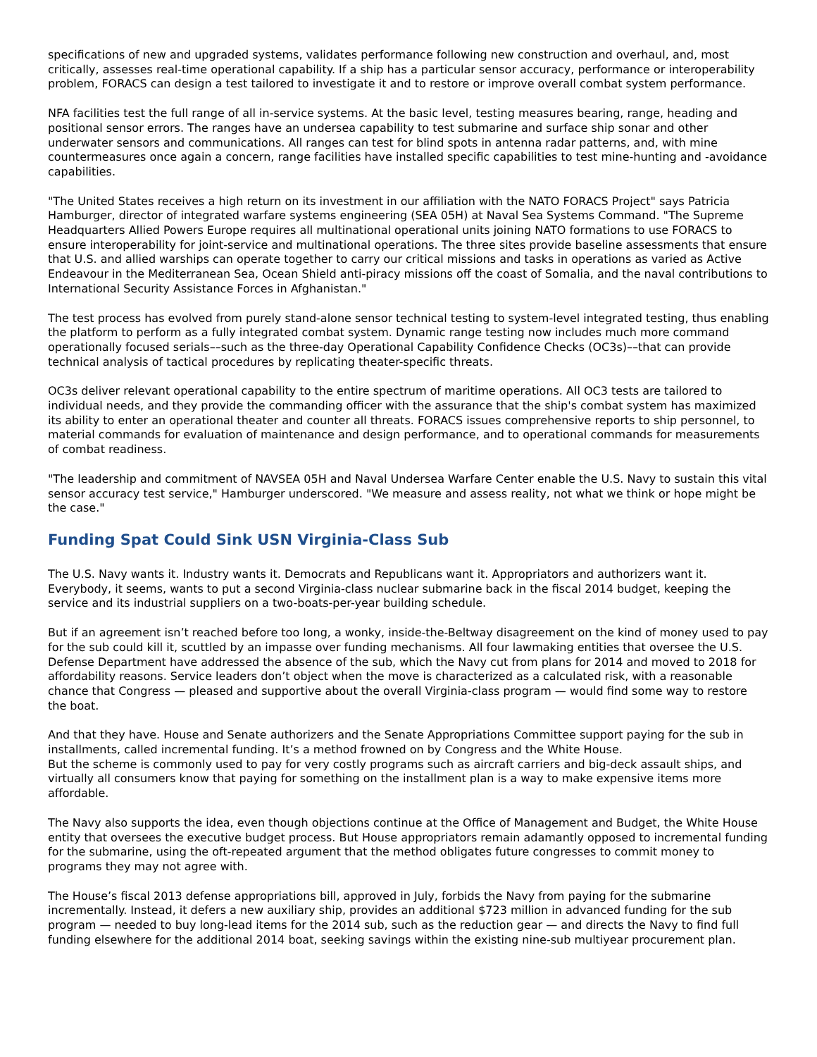specifications of new and upgraded systems, validates performance following new construction and overhaul, and, most critically, assesses real-time operational capability. If a ship has a particular sensor accuracy, performance or interoperability problem, FORACS can design a test tailored to investigate it and to restore or improve overall combat system performance.
NFA facilities test the full range of all in-service systems. At the basic level, testing measures bearing, range, heading and positional sensor errors. The ranges have an undersea capability to test submarine and surface ship sonar and other underwater sensors and communications. All ranges can test for blind spots in antenna radar patterns, and, with mine countermeasures once again a concern, range facilities have installed specific capabilities to test mine-hunting and -avoidance capabilities.
"The United States receives a high return on its investment in our affiliation with the NATO FORACS Project" says Patricia Hamburger, director of integrated warfare systems engineering (SEA 05H) at Naval Sea Systems Command. "The Supreme Headquarters Allied Powers Europe requires all multinational operational units joining NATO formations to use FORACS to ensure interoperability for joint-service and multinational operations. The three sites provide baseline assessments that ensure that U.S. and allied warships can operate together to carry our critical missions and tasks in operations as varied as Active Endeavour in the Mediterranean Sea, Ocean Shield anti-piracy missions off the coast of Somalia, and the naval contributions to International Security Assistance Forces in Afghanistan."
The test process has evolved from purely stand-alone sensor technical testing to system-level integrated testing, thus enabling the platform to perform as a fully integrated combat system. Dynamic range testing now includes much more command operationally focused serials––such as the three-day Operational Capability Confidence Checks (OC3s)––that can provide technical analysis of tactical procedures by replicating theater-specific threats.
OC3s deliver relevant operational capability to the entire spectrum of maritime operations. All OC3 tests are tailored to individual needs, and they provide the commanding officer with the assurance that the ship's combat system has maximized its ability to enter an operational theater and counter all threats. FORACS issues comprehensive reports to ship personnel, to material commands for evaluation of maintenance and design performance, and to operational commands for measurements of combat readiness.
"The leadership and commitment of NAVSEA 05H and Naval Undersea Warfare Center enable the U.S. Navy to sustain this vital sensor accuracy test service," Hamburger underscored. "We measure and assess reality, not what we think or hope might be the case."
Funding Spat Could Sink USN Virginia-Class Sub
The U.S. Navy wants it. Industry wants it. Democrats and Republicans want it. Appropriators and authorizers want it. Everybody, it seems, wants to put a second Virginia-class nuclear submarine back in the fiscal 2014 budget, keeping the service and its industrial suppliers on a two-boats-per-year building schedule.
But if an agreement isn’t reached before too long, a wonky, inside-the-Beltway disagreement on the kind of money used to pay for the sub could kill it, scuttled by an impasse over funding mechanisms. All four lawmaking entities that oversee the U.S. Defense Department have addressed the absence of the sub, which the Navy cut from plans for 2014 and moved to 2018 for affordability reasons. Service leaders don’t object when the move is characterized as a calculated risk, with a reasonable chance that Congress — pleased and supportive about the overall Virginia-class program — would find some way to restore the boat.
And that they have. House and Senate authorizers and the Senate Appropriations Committee support paying for the sub in installments, called incremental funding. It’s a method frowned on by Congress and the White House.
But the scheme is commonly used to pay for very costly programs such as aircraft carriers and big-deck assault ships, and virtually all consumers know that paying for something on the installment plan is a way to make expensive items more affordable.
The Navy also supports the idea, even though objections continue at the Office of Management and Budget, the White House entity that oversees the executive budget process. But House appropriators remain adamantly opposed to incremental funding for the submarine, using the oft-repeated argument that the method obligates future congresses to commit money to programs they may not agree with.
The House’s fiscal 2013 defense appropriations bill, approved in July, forbids the Navy from paying for the submarine incrementally. Instead, it defers a new auxiliary ship, provides an additional $723 million in advanced funding for the sub program — needed to buy long-lead items for the 2014 sub, such as the reduction gear — and directs the Navy to find full funding elsewhere for the additional 2014 boat, seeking savings within the existing nine-sub multiyear procurement plan.